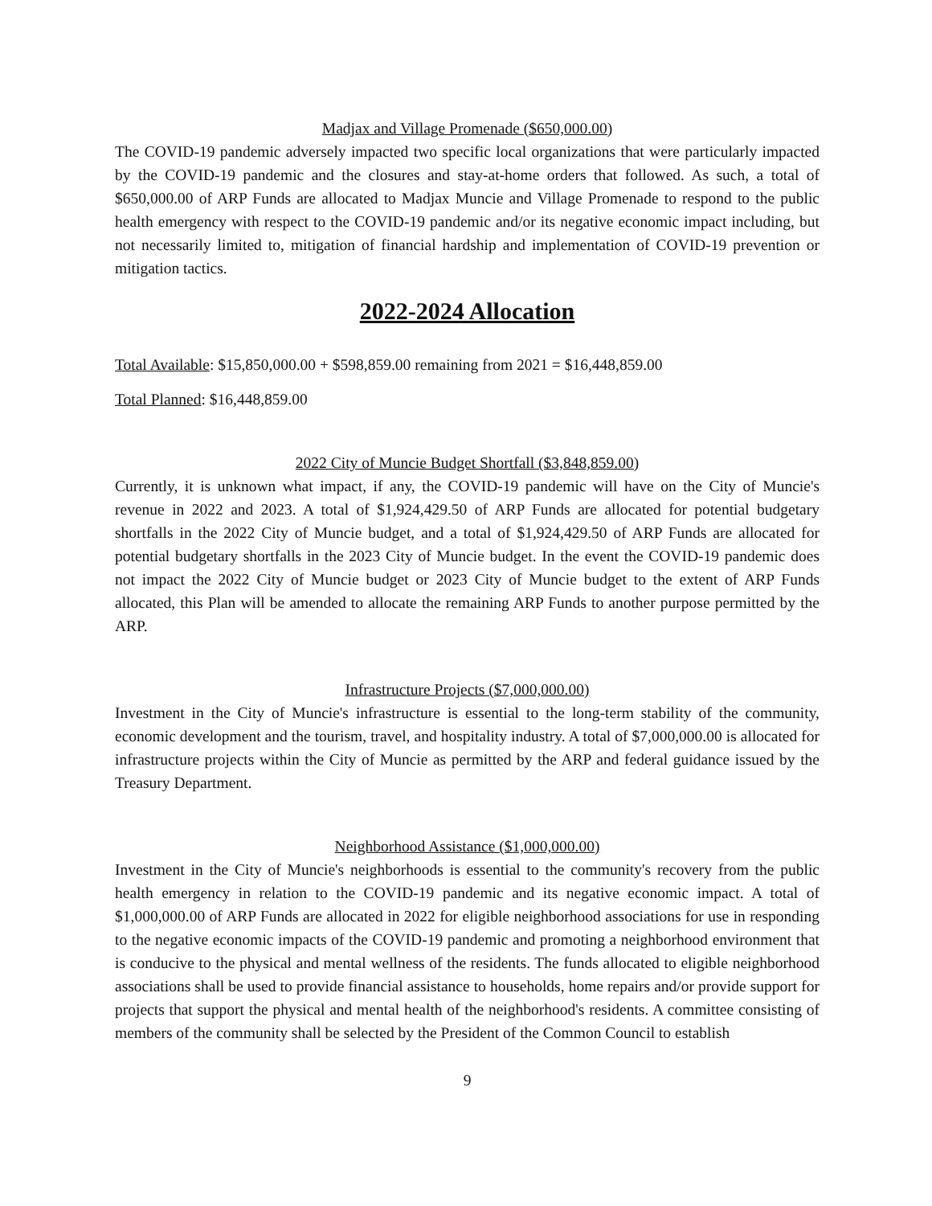Madjax and Village Promenade ($650,000.00)
The COVID-19 pandemic adversely impacted two specific local organizations that were particularly impacted by the COVID-19 pandemic and the closures and stay-at-home orders that followed. As such, a total of $650,000.00 of ARP Funds are allocated to Madjax Muncie and Village Promenade to respond to the public health emergency with respect to the COVID-19 pandemic and/or its negative economic impact including, but not necessarily limited to, mitigation of financial hardship and implementation of COVID-19 prevention or mitigation tactics.
2022-2024 Allocation
Total Available: $15,850,000.00 + $598,859.00 remaining from 2021 = $16,448,859.00
Total Planned: $16,448,859.00
2022 City of Muncie Budget Shortfall ($3,848,859.00)
Currently, it is unknown what impact, if any, the COVID-19 pandemic will have on the City of Muncie's revenue in 2022 and 2023. A total of $1,924,429.50 of ARP Funds are allocated for potential budgetary shortfalls in the 2022 City of Muncie budget, and a total of $1,924,429.50 of ARP Funds are allocated for potential budgetary shortfalls in the 2023 City of Muncie budget. In the event the COVID-19 pandemic does not impact the 2022 City of Muncie budget or 2023 City of Muncie budget to the extent of ARP Funds allocated, this Plan will be amended to allocate the remaining ARP Funds to another purpose permitted by the ARP.
Infrastructure Projects ($7,000,000.00)
Investment in the City of Muncie's infrastructure is essential to the long-term stability of the community, economic development and the tourism, travel, and hospitality industry. A total of $7,000,000.00 is allocated for infrastructure projects within the City of Muncie as permitted by the ARP and federal guidance issued by the Treasury Department.
Neighborhood Assistance ($1,000,000.00)
Investment in the City of Muncie's neighborhoods is essential to the community's recovery from the public health emergency in relation to the COVID-19 pandemic and its negative economic impact. A total of $1,000,000.00 of ARP Funds are allocated in 2022 for eligible neighborhood associations for use in responding to the negative economic impacts of the COVID-19 pandemic and promoting a neighborhood environment that is conducive to the physical and mental wellness of the residents. The funds allocated to eligible neighborhood associations shall be used to provide financial assistance to households, home repairs and/or provide support for projects that support the physical and mental health of the neighborhood's residents. A committee consisting of members of the community shall be selected by the President of the Common Council to establish
9